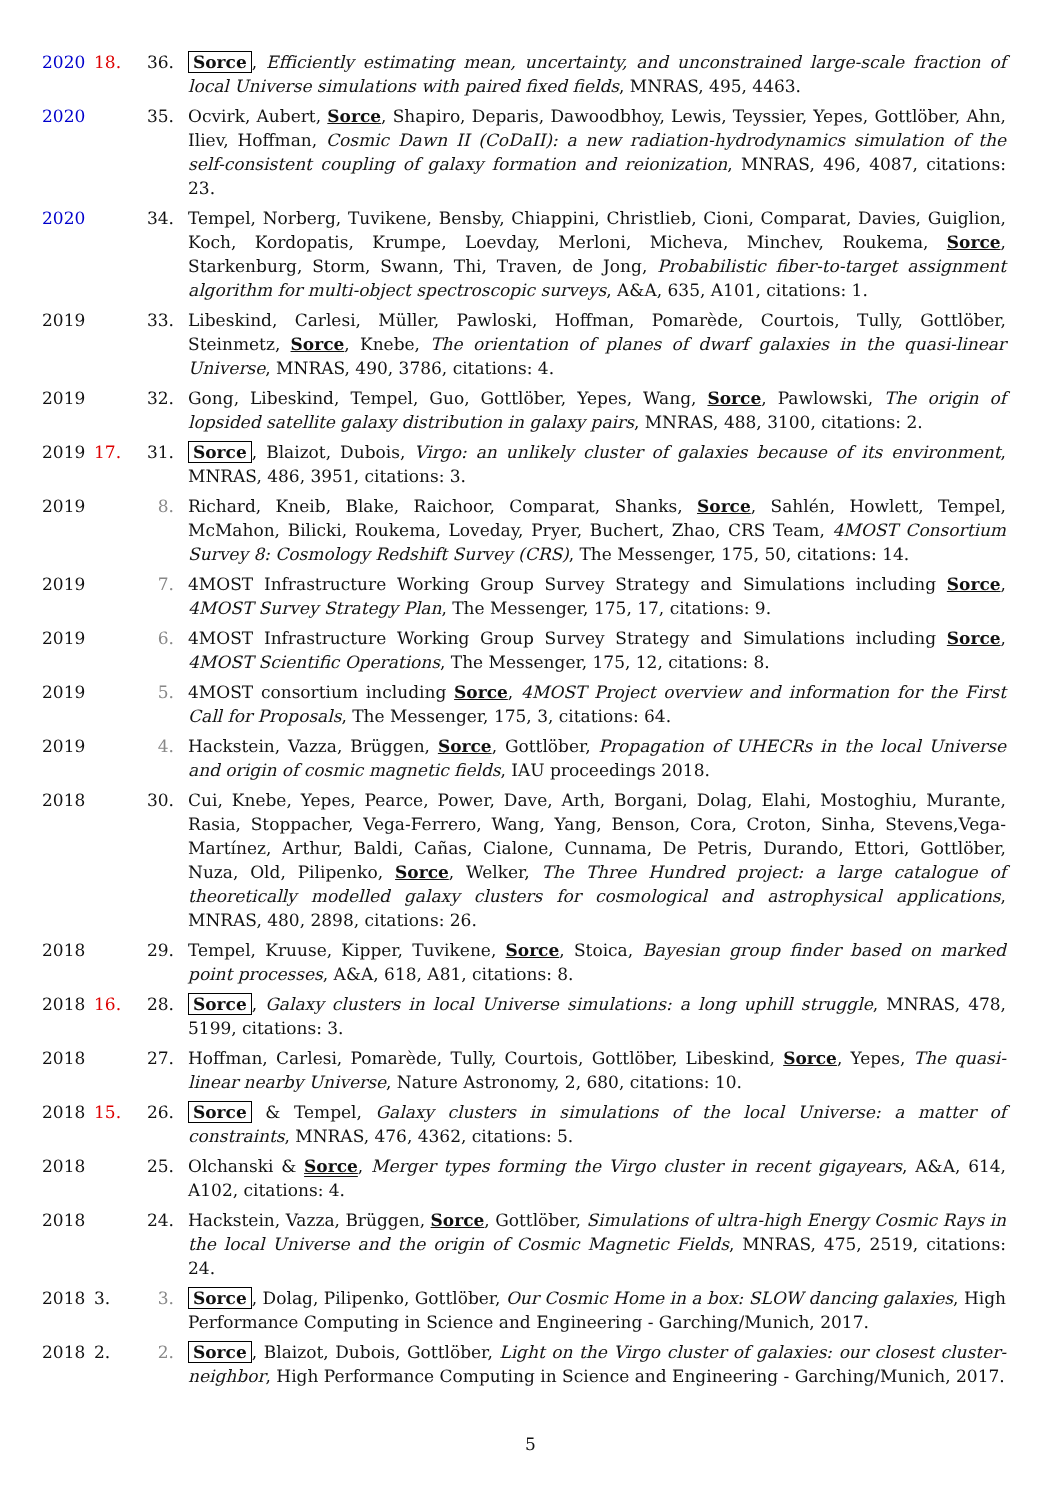2020 18. 36. Sorce, Efficiently estimating mean, uncertainty, and unconstrained large-scale fraction of local Universe simulations with paired fixed fields, MNRAS, 495, 4463.
2020 35. Ocvirk, Aubert, Sorce, Shapiro, Deparis, Dawoodbhoy, Lewis, Teyssier, Yepes, Gottlöber, Ahn, Iliev, Hoffman, Cosmic Dawn II (CoDaII): a new radiation-hydrodynamics simulation of the self-consistent coupling of galaxy formation and reionization, MNRAS, 496, 4087, citations: 23.
2020 34. Tempel, Norberg, Tuvikene, Bensby, Chiappini, Christlieb, Cioni, Comparat, Davies, Guiglion, Koch, Kordopatis, Krumpe, Loevday, Merloni, Micheva, Minchev, Roukema, Sorce, Starkenburg, Storm, Swann, Thi, Traven, de Jong, Probabilistic fiber-to-target assignment algorithm for multi-object spectroscopic surveys, A&A, 635, A101, citations: 1.
2019 33. Libeskind, Carlesi, Müller, Pawloski, Hoffman, Pomarède, Courtois, Tully, Gottlöber, Steinmetz, Sorce, Knebe, The orientation of planes of dwarf galaxies in the quasi-linear Universe, MNRAS, 490, 3786, citations: 4.
2019 32. Gong, Libeskind, Tempel, Guo, Gottlöber, Yepes, Wang, Sorce, Pawlowski, The origin of lopsided satellite galaxy distribution in galaxy pairs, MNRAS, 488, 3100, citations: 2.
2019 17. 31. Sorce, Blaizot, Dubois, Virgo: an unlikely cluster of galaxies because of its environment, MNRAS, 486, 3951, citations: 3.
2019 8. Richard, Kneib, Blake, Raichoor, Comparat, Shanks, Sorce, Sahlén, Howlett, Tempel, McMahon, Bilicki, Roukema, Loveday, Pryer, Buchert, Zhao, CRS Team, 4MOST Consortium Survey 8: Cosmology Redshift Survey (CRS), The Messenger, 175, 50, citations: 14.
2019 7. 4MOST Infrastructure Working Group Survey Strategy and Simulations including Sorce, 4MOST Survey Strategy Plan, The Messenger, 175, 17, citations: 9.
2019 6. 4MOST Infrastructure Working Group Survey Strategy and Simulations including Sorce, 4MOST Scientific Operations, The Messenger, 175, 12, citations: 8.
2019 5. 4MOST consortium including Sorce, 4MOST Project overview and information for the First Call for Proposals, The Messenger, 175, 3, citations: 64.
2019 4. Hackstein, Vazza, Brüggen, Sorce, Gottlöber, Propagation of UHECRs in the local Universe and origin of cosmic magnetic fields, IAU proceedings 2018.
2018 30. Cui, Knebe, Yepes, Pearce, Power, Dave, Arth, Borgani, Dolag, Elahi, Mostoghiu, Murante, Rasia, Stoppacher, Vega-Ferrero, Wang, Yang, Benson, Cora, Croton, Sinha, Stevens,Vega-Martínez, Arthur, Baldi, Cañas, Cialone, Cunnama, De Petris, Durando, Ettori, Gottlöber, Nuza, Old, Pilipenko, Sorce, Welker, The Three Hundred project: a large catalogue of theoretically modelled galaxy clusters for cosmological and astrophysical applications, MNRAS, 480, 2898, citations: 26.
2018 29. Tempel, Kruuse, Kipper, Tuvikene, Sorce, Stoica, Bayesian group finder based on marked point processes, A&A, 618, A81, citations: 8.
2018 16. 28. Sorce, Galaxy clusters in local Universe simulations: a long uphill struggle, MNRAS, 478, 5199, citations: 3.
2018 27. Hoffman, Carlesi, Pomarède, Tully, Courtois, Gottlöber, Libeskind, Sorce, Yepes, The quasi-linear nearby Universe, Nature Astronomy, 2, 680, citations: 10.
2018 15. 26. Sorce & Tempel, Galaxy clusters in simulations of the local Universe: a matter of constraints, MNRAS, 476, 4362, citations: 5.
2018 25. Olchanski & Sorce, Merger types forming the Virgo cluster in recent gigayears, A&A, 614, A102, citations: 4.
2018 24. Hackstein, Vazza, Brüggen, Sorce, Gottlöber, Simulations of ultra-high Energy Cosmic Rays in the local Universe and the origin of Cosmic Magnetic Fields, MNRAS, 475, 2519, citations: 24.
2018 3. 3. Sorce, Dolag, Pilipenko, Gottlöber, Our Cosmic Home in a box: SLOW dancing galaxies, High Performance Computing in Science and Engineering - Garching/Munich, 2017.
2018 2. 2. Sorce, Blaizot, Dubois, Gottlöber, Light on the Virgo cluster of galaxies: our closest cluster-neighbor, High Performance Computing in Science and Engineering - Garching/Munich, 2017.
5